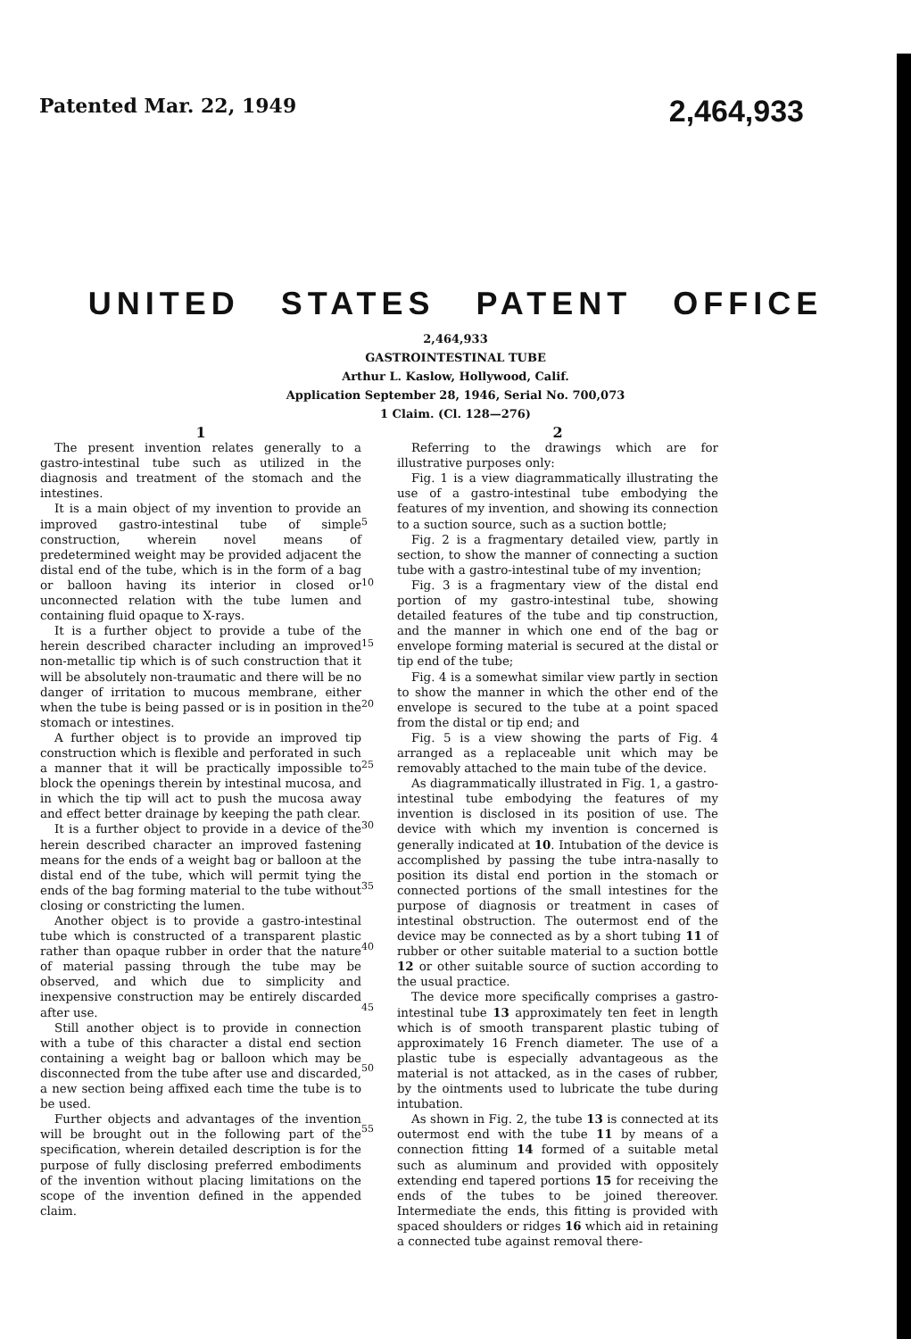Patented Mar. 22, 1949 2,464,933
UNITED STATES PATENT OFFICE
2,464,933
GASTROINTESTINAL TUBE
Arthur L. Kaslow, Hollywood, Calif.
Application September 28, 1946, Serial No. 700,073
1 Claim. (Cl. 128—276)
1
The present invention relates generally to a gastro-intestinal tube such as utilized in the diagnosis and treatment of the stomach and the intestines.
It is a main object of my invention to provide an improved gastro-intestinal tube of simple construction, wherein novel means of predetermined weight may be provided adjacent the distal end of the tube, which is in the form of a bag or balloon having its interior in closed or unconnected relation with the tube lumen and containing fluid opaque to X-rays.
It is a further object to provide a tube of the herein described character including an improved non-metallic tip which is of such construction that it will be absolutely non-traumatic and there will be no danger of irritation to mucous membrane, either when the tube is being passed or is in position in the stomach or intestines.
A further object is to provide an improved tip construction which is flexible and perforated in such a manner that it will be practically impossible to block the openings therein by intestinal mucosa, and in which the tip will act to push the mucosa away and effect better drainage by keeping the path clear.
It is a further object to provide in a device of the herein described character an improved fastening means for the ends of a weight bag or balloon at the distal end of the tube, which will permit tying the ends of the bag forming material to the tube without closing or constricting the lumen.
Another object is to provide a gastro-intestinal tube which is constructed of a transparent plastic rather than opaque rubber in order that the nature of material passing through the tube may be observed, and which due to simplicity and inexpensive construction may be entirely discarded after use.
Still another object is to provide in connection with a tube of this character a distal end section containing a weight bag or balloon which may be disconnected from the tube after use and discarded, a new section being affixed each time the tube is to be used.
Further objects and advantages of the invention will be brought out in the following part of the specification, wherein detailed description is for the purpose of fully disclosing preferred embodiments of the invention without placing limitations on the scope of the invention defined in the appended claim.
5
10
15
20
25
30
35
40
45
50
55
2
Referring to the drawings which are for illustrative purposes only:
Fig. 1 is a view diagrammatically illustrating the use of a gastro-intestinal tube embodying the features of my invention, and showing its connection to a suction source, such as a suction bottle;
Fig. 2 is a fragmentary detailed view, partly in section, to show the manner of connecting a suction tube with a gastro-intestinal tube of my invention;
Fig. 3 is a fragmentary view of the distal end portion of my gastro-intestinal tube, showing detailed features of the tube and tip construction, and the manner in which one end of the bag or envelope forming material is secured at the distal or tip end of the tube;
Fig. 4 is a somewhat similar view partly in section to show the manner in which the other end of the envelope is secured to the tube at a point spaced from the distal or tip end; and
Fig. 5 is a view showing the parts of Fig. 4 arranged as a replaceable unit which may be removably attached to the main tube of the device.
As diagrammatically illustrated in Fig. 1, a gastro-intestinal tube embodying the features of my invention is disclosed in its position of use. The device with which my invention is concerned is generally indicated at 10. Intubation of the device is accomplished by passing the tube intra-nasally to position its distal end portion in the stomach or connected portions of the small intestines for the purpose of diagnosis or treatment in cases of intestinal obstruction. The outermost end of the device may be connected as by a short tubing 11 of rubber or other suitable material to a suction bottle 12 or other suitable source of suction according to the usual practice.
The device more specifically comprises a gastro-intestinal tube 13 approximately ten feet in length which is of smooth transparent plastic tubing of approximately 16 French diameter. The use of a plastic tube is especially advantageous as the material is not attacked, as in the cases of rubber, by the ointments used to lubricate the tube during intubation.
As shown in Fig. 2, the tube 13 is connected at its outermost end with the tube 11 by means of a connection fitting 14 formed of a suitable metal such as aluminum and provided with oppositely extending end tapered portions 15 for receiving the ends of the tubes to be joined thereover. Intermediate the ends, this fitting is provided with spaced shoulders or ridges 16 which aid in retaining a connected tube against removal there-